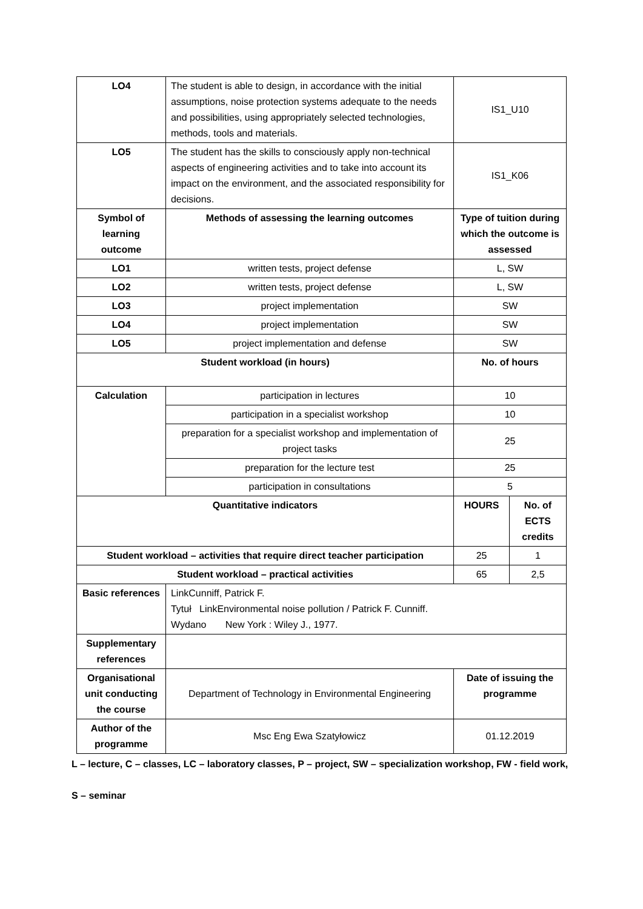| LO4 | The student is able to design, in accordance with the initial assumptions, noise protection systems adequate to the needs and possibilities, using appropriately selected technologies, methods, tools and materials. | IS1_U10 | |
| LO5 | The student has the skills to consciously apply non-technical aspects of engineering activities and to take into account its impact on the environment, and the associated responsibility for decisions. | IS1_K06 | |
| Symbol of learning outcome | Methods of assessing the learning outcomes | Type of tuition during which the outcome is assessed | |
| LO1 | written tests, project defense | L, SW | |
| LO2 | written tests, project defense | L, SW | |
| LO3 | project implementation | SW | |
| LO4 | project implementation | SW | |
| LO5 | project implementation and defense | SW | |
| Student workload (in hours) | | No. of hours | |
| Calculation | participation in lectures | 10 | |
| | participation in a specialist workshop | 10 | |
| | preparation for a specialist workshop and implementation of project tasks | 25 | |
| | preparation for the lecture test | 25 | |
| | participation in consultations | 5 | |
| Quantitative indicators | | HOURS | No. of ECTS credits |
| Student workload – activities that require direct teacher participation | | 25 | 1 |
| Student workload – practical activities | | 65 | 2,5 |
| Basic references | LinkCunniff, Patrick F. Tytuł LinkEnvironmental noise pollution / Patrick F. Cunniff. Wydano New York : Wiley J., 1977. | | |
| Supplementary references | | | |
| Organisational unit conducting the course | Department of Technology in Environmental Engineering | Date of issuing the programme | |
| Author of the programme | Msc Eng Ewa Szatyłowicz | 01.12.2019 | |
L – lecture, C – classes, LC – laboratory classes, P – project, SW – specialization workshop, FW - field work,
S – seminar